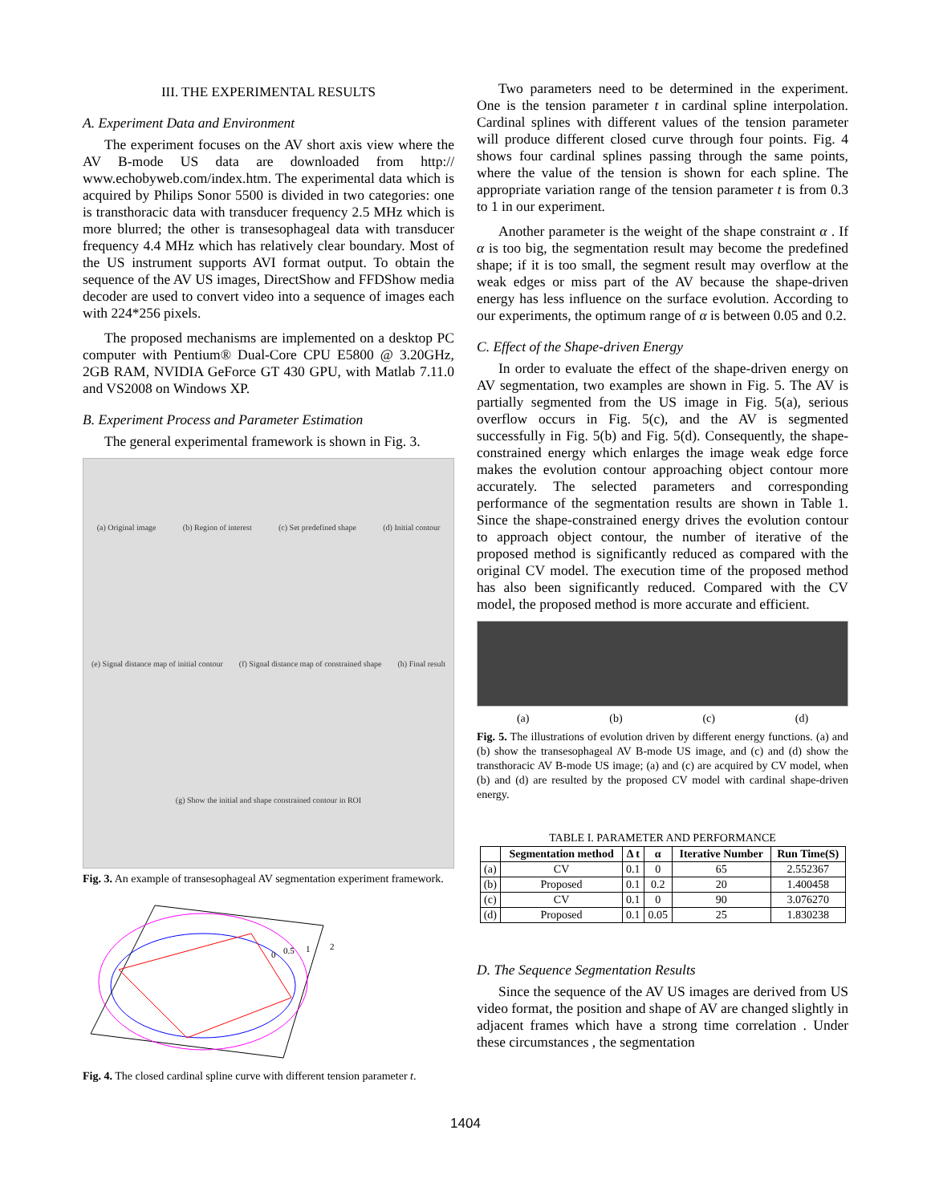III. THE EXPERIMENTAL RESULTS
A. Experiment Data and Environment
The experiment focuses on the AV short axis view where the AV B-mode US data are downloaded from http:// www.echobyweb.com/index.htm. The experimental data which is acquired by Philips Sonor 5500 is divided in two categories: one is transthoracic data with transducer frequency 2.5 MHz which is more blurred; the other is transesophageal data with transducer frequency 4.4 MHz which has relatively clear boundary. Most of the US instrument supports AVI format output. To obtain the sequence of the AV US images, DirectShow and FFDShow media decoder are used to convert video into a sequence of images each with 224*256 pixels.
The proposed mechanisms are implemented on a desktop PC computer with Pentium® Dual-Core CPU E5800 @ 3.20GHz, 2GB RAM, NVIDIA GeForce GT 430 GPU, with Matlab 7.11.0 and VS2008 on Windows XP.
B. Experiment Process and Parameter Estimation
The general experimental framework is shown in Fig. 3.
(a) Original image (b) Region of interest (c) Set predefined shape (d) Initial contour (e) Signal distance map of initial contour (f) Signal distance map of constrained shape (h) Final result (g) Show the initial and shape constrained contour in ROI
Fig. 3. An example of transesophageal AV segmentation experiment framework.
0
0.5
1
2
Fig. 4. The closed cardinal spline curve with different tension parameter t.
Two parameters need to be determined in the experiment. One is the tension parameter t in cardinal spline interpolation. Cardinal splines with different values of the tension parameter will produce different closed curve through four points. Fig. 4 shows four cardinal splines passing through the same points, where the value of the tension is shown for each spline. The appropriate variation range of the tension parameter t is from 0.3 to 1 in our experiment.
Another parameter is the weight of the shape constraint α . If α is too big, the segmentation result may become the predefined shape; if it is too small, the segment result may overflow at the weak edges or miss part of the AV because the shape-driven energy has less influence on the surface evolution. According to our experiments, the optimum range of α is between 0.05 and 0.2.
C. Effect of the Shape-driven Energy
In order to evaluate the effect of the shape-driven energy on AV segmentation, two examples are shown in Fig. 5. The AV is partially segmented from the US image in Fig. 5(a), serious overflow occurs in Fig. 5(c), and the AV is segmented successfully in Fig. 5(b) and Fig. 5(d). Consequently, the shape-constrained energy which enlarges the image weak edge force makes the evolution contour approaching object contour more accurately. The selected parameters and corresponding performance of the segmentation results are shown in Table 1. Since the shape-constrained energy drives the evolution contour to approach object contour, the number of iterative of the proposed method is significantly reduced as compared with the original CV model. The execution time of the proposed method has also been significantly reduced. Compared with the CV model, the proposed method is more accurate and efficient.
(a) (b) (c) (d)
Fig. 5. The illustrations of evolution driven by different energy functions. (a) and (b) show the transesophageal AV B-mode US image, and (c) and (d) show the transthoracic AV B-mode US image; (a) and (c) are acquired by CV model, when (b) and (d) are resulted by the proposed CV model with cardinal shape-driven energy.
TABLE I. PARAMETER AND PERFORMANCE
| | Segmentation method | Δ t | α | Iterative Number | Run Time(S) |
| --- | --- | --- | --- | --- | --- |
| (a) | CV | 0.1 | 0 | 65 | 2.552367 |
| (b) | Proposed | 0.1 | 0.2 | 20 | 1.400458 |
| (c) | CV | 0.1 | 0 | 90 | 3.076270 |
| (d) | Proposed | 0.1 | 0.05 | 25 | 1.830238 |
D. The Sequence Segmentation Results
Since the sequence of the AV US images are derived from US video format, the position and shape of AV are changed slightly in adjacent frames which have a strong time correlation . Under these circumstances , the segmentation
1404